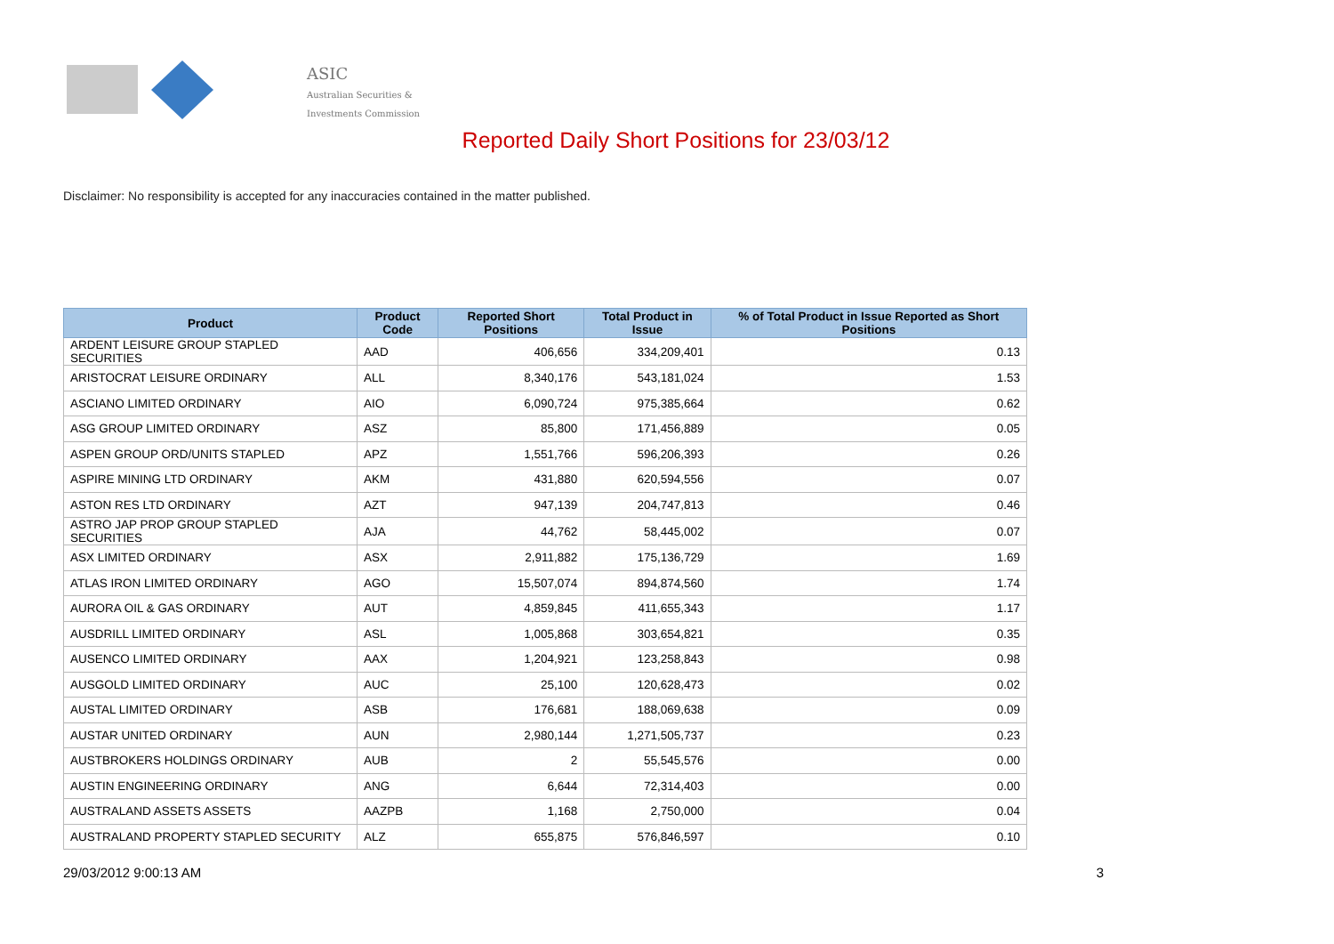ASIC
Australian Securities & Investments Commission
Reported Daily Short Positions for 23/03/12
Disclaimer: No responsibility is accepted for any inaccuracies contained in the matter published.
| Product | Product Code | Reported Short Positions | Total Product in Issue | % of Total Product in Issue Reported as Short Positions |
| --- | --- | --- | --- | --- |
| ARDENT LEISURE GROUP STAPLED SECURITIES | AAD | 406,656 | 334,209,401 | 0.13 |
| ARISTOCRAT LEISURE ORDINARY | ALL | 8,340,176 | 543,181,024 | 1.53 |
| ASCIANO LIMITED ORDINARY | AIO | 6,090,724 | 975,385,664 | 0.62 |
| ASG GROUP LIMITED ORDINARY | ASZ | 85,800 | 171,456,889 | 0.05 |
| ASPEN GROUP ORD/UNITS STAPLED | APZ | 1,551,766 | 596,206,393 | 0.26 |
| ASPIRE MINING LTD ORDINARY | AKM | 431,880 | 620,594,556 | 0.07 |
| ASTON RES LTD ORDINARY | AZT | 947,139 | 204,747,813 | 0.46 |
| ASTRO JAP PROP GROUP STAPLED SECURITIES | AJA | 44,762 | 58,445,002 | 0.07 |
| ASX LIMITED ORDINARY | ASX | 2,911,882 | 175,136,729 | 1.69 |
| ATLAS IRON LIMITED ORDINARY | AGO | 15,507,074 | 894,874,560 | 1.74 |
| AURORA OIL & GAS ORDINARY | AUT | 4,859,845 | 411,655,343 | 1.17 |
| AUSDRILL LIMITED ORDINARY | ASL | 1,005,868 | 303,654,821 | 0.35 |
| AUSENCO LIMITED ORDINARY | AAX | 1,204,921 | 123,258,843 | 0.98 |
| AUSGOLD LIMITED ORDINARY | AUC | 25,100 | 120,628,473 | 0.02 |
| AUSTAL LIMITED ORDINARY | ASB | 176,681 | 188,069,638 | 0.09 |
| AUSTAR UNITED ORDINARY | AUN | 2,980,144 | 1,271,505,737 | 0.23 |
| AUSTBROKERS HOLDINGS ORDINARY | AUB | 2 | 55,545,576 | 0.00 |
| AUSTIN ENGINEERING ORDINARY | ANG | 6,644 | 72,314,403 | 0.00 |
| AUSTRALAND ASSETS ASSETS | AAZPB | 1,168 | 2,750,000 | 0.04 |
| AUSTRALAND PROPERTY STAPLED SECURITY | ALZ | 655,875 | 576,846,597 | 0.10 |
29/03/2012 9:00:13 AM 3